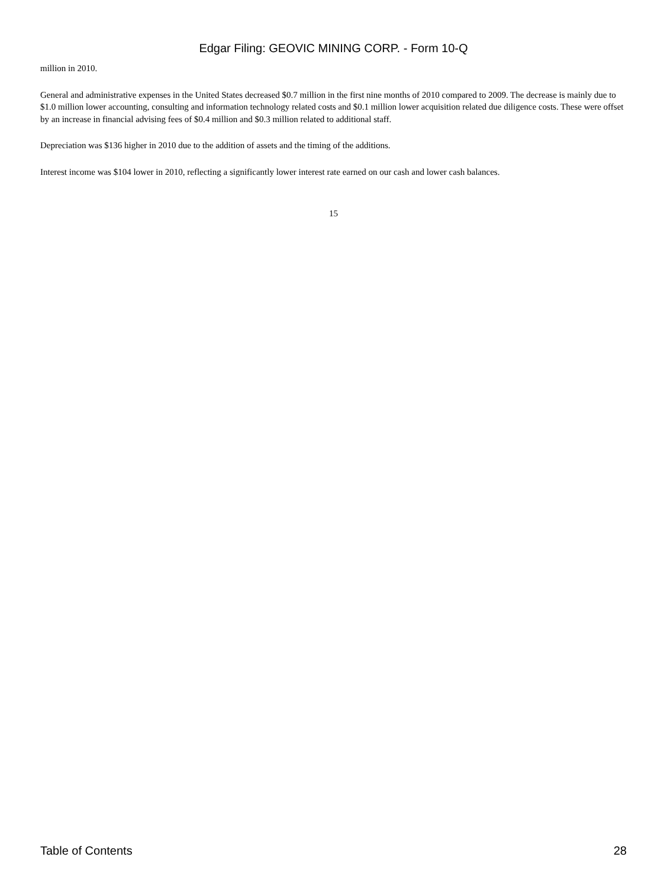Edgar Filing: GEOVIC MINING CORP. - Form 10-Q
million in 2010.
General and administrative expenses in the United States decreased $0.7 million in the first nine months of 2010 compared to 2009. The decrease is mainly due to $1.0 million lower accounting, consulting and information technology related costs and $0.1 million lower acquisition related due diligence costs. These were offset by an increase in financial advising fees of $0.4 million and $0.3 million related to additional staff.
Depreciation was $136 higher in 2010 due to the addition of assets and the timing of the additions.
Interest income was $104 lower in 2010, reflecting a significantly lower interest rate earned on our cash and lower cash balances.
15
Table of Contents 28